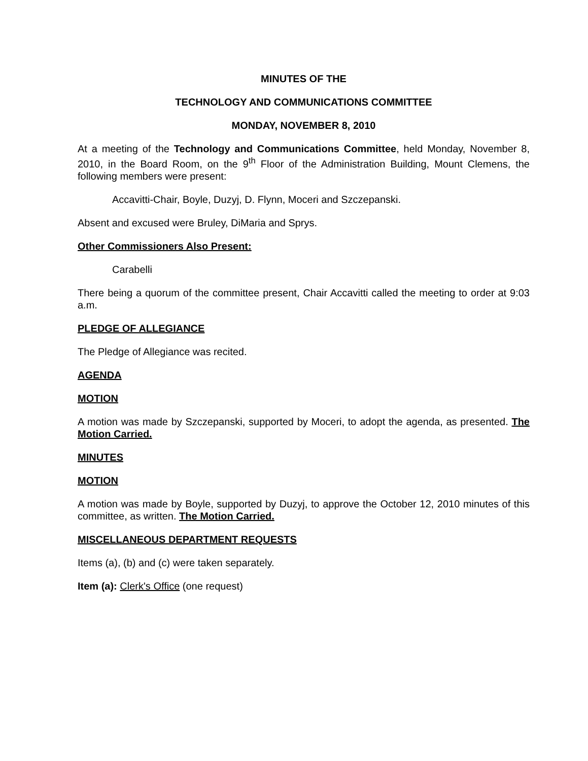MINUTES OF THE
TECHNOLOGY AND COMMUNICATIONS COMMITTEE
MONDAY, NOVEMBER 8, 2010
At a meeting of the Technology and Communications Committee, held Monday, November 8, 2010, in the Board Room, on the 9<sup>th</sup> Floor of the Administration Building, Mount Clemens, the following members were present:
Accavitti-Chair, Boyle, Duzyj, D. Flynn, Moceri and Szczepanski.
Absent and excused were Bruley, DiMaria and Sprys.
Other Commissioners Also Present:
Carabelli
There being a quorum of the committee present, Chair Accavitti called the meeting to order at 9:03 a.m.
PLEDGE OF ALLEGIANCE
The Pledge of Allegiance was recited.
AGENDA
MOTION
A motion was made by Szczepanski, supported by Moceri, to adopt the agenda, as presented. The Motion Carried.
MINUTES
MOTION
A motion was made by Boyle, supported by Duzyj, to approve the October 12, 2010 minutes of this committee, as written. The Motion Carried.
MISCELLANEOUS DEPARTMENT REQUESTS
Items (a), (b) and (c) were taken separately.
Item (a): Clerk's Office (one request)